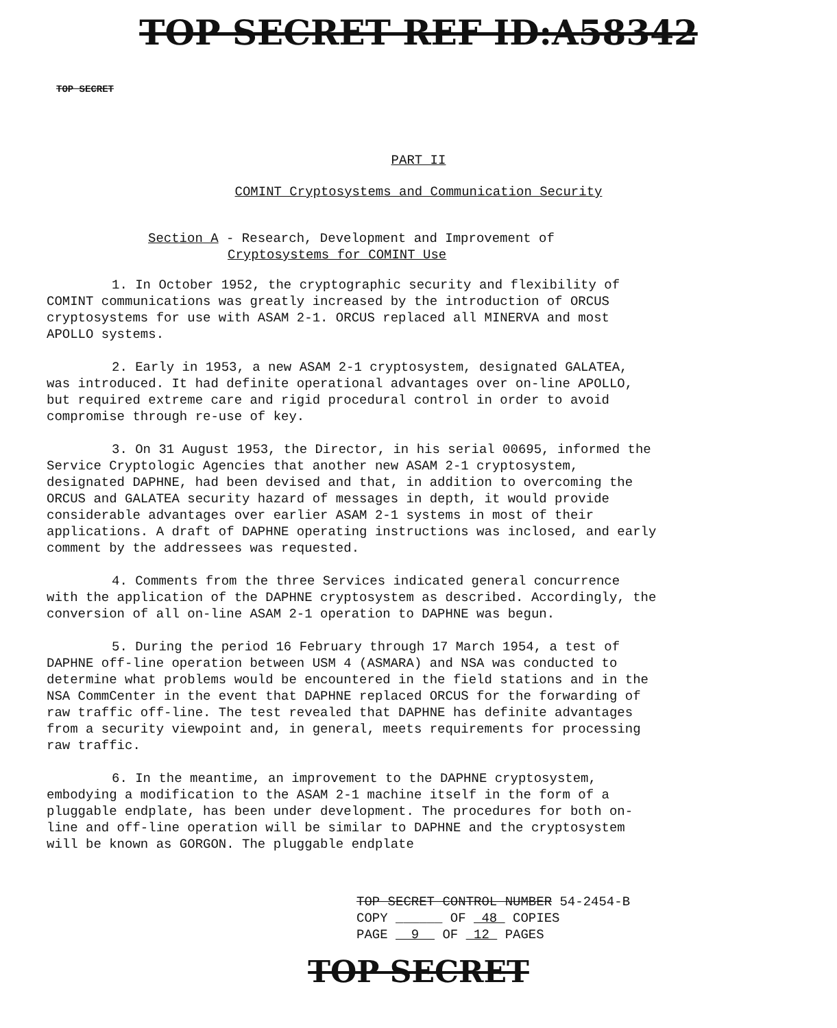TOP SECRET REF ID:A58342
TOP SECRET
PART II
COMINT Cryptosystems and Communication Security
Section A - Research, Development and Improvement of
Cryptosystems for COMINT Use
1. In October 1952, the cryptographic security and flexibility of COMINT communications was greatly increased by the introduction of ORCUS cryptosystems for use with ASAM 2-1. ORCUS replaced all MINERVA and most APOLLO systems.
2. Early in 1953, a new ASAM 2-1 cryptosystem, designated GALATEA, was introduced. It had definite operational advantages over on-line APOLLO, but required extreme care and rigid procedural control in order to avoid compromise through re-use of key.
3. On 31 August 1953, the Director, in his serial 00695, informed the Service Cryptologic Agencies that another new ASAM 2-1 cryptosystem, designated DAPHNE, had been devised and that, in addition to overcoming the ORCUS and GALATEA security hazard of messages in depth, it would provide considerable advantages over earlier ASAM 2-1 systems in most of their applications. A draft of DAPHNE operating instructions was inclosed, and early comment by the addressees was requested.
4. Comments from the three Services indicated general concurrence with the application of the DAPHNE cryptosystem as described. Accordingly, the conversion of all on-line ASAM 2-1 operation to DAPHNE was begun.
5. During the period 16 February through 17 March 1954, a test of DAPHNE off-line operation between USM 4 (ASMARA) and NSA was conducted to determine what problems would be encountered in the field stations and in the NSA CommCenter in the event that DAPHNE replaced ORCUS for the forwarding of raw traffic off-line. The test revealed that DAPHNE has definite advantages from a security viewpoint and, in general, meets requirements for processing raw traffic.
6. In the meantime, an improvement to the DAPHNE cryptosystem, embodying a modification to the ASAM 2-1 machine itself in the form of a pluggable endplate, has been under development. The procedures for both on-line and off-line operation will be similar to DAPHNE and the cryptosystem will be known as GORGON. The pluggable endplate
TOP SECRET CONTROL NUMBER 54-2454-B
COPY ______ OF 48 COPIES
PAGE 9 OF 12 PAGES
TOP SECRET